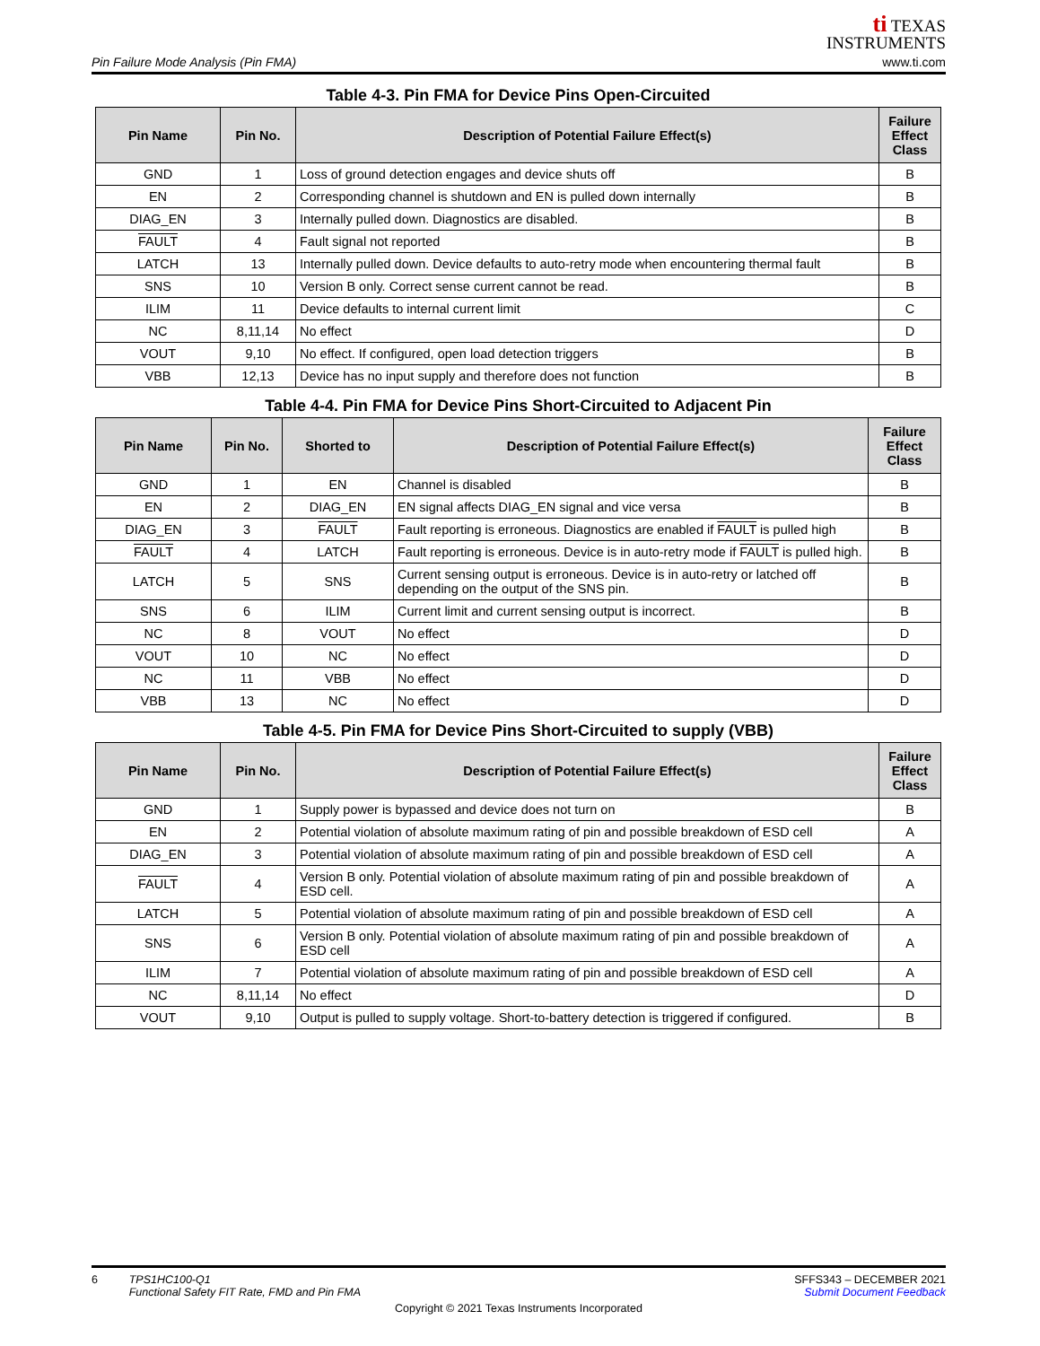Pin Failure Mode Analysis (Pin FMA)
ti TEXAS
INSTRUMENTS
www.ti.com
Table 4-3. Pin FMA for Device Pins Open-Circuited
| Pin Name | Pin No. | Description of Potential Failure Effect(s) | Failure Effect Class |
| --- | --- | --- | --- |
| GND | 1 | Loss of ground detection engages and device shuts off | B |
| EN | 2 | Corresponding channel is shutdown and EN is pulled down internally | B |
| DIAG_EN | 3 | Internally pulled down. Diagnostics are disabled. | B |
| FAULT | 4 | Fault signal not reported | B |
| LATCH | 13 | Internally pulled down. Device defaults to auto-retry mode when encountering thermal fault | B |
| SNS | 10 | Version B only. Correct sense current cannot be read. | B |
| ILIM | 11 | Device defaults to internal current limit | C |
| NC | 8,11,14 | No effect | D |
| VOUT | 9,10 | No effect. If configured, open load detection triggers | B |
| VBB | 12,13 | Device has no input supply and therefore does not function | B |
Table 4-4. Pin FMA for Device Pins Short-Circuited to Adjacent Pin
| Pin Name | Pin No. | Shorted to | Description of Potential Failure Effect(s) | Failure Effect Class |
| --- | --- | --- | --- | --- |
| GND | 1 | EN | Channel is disabled | B |
| EN | 2 | DIAG_EN | EN signal affects DIAG_EN signal and vice versa | B |
| DIAG_EN | 3 | FAULT | Fault reporting is erroneous. Diagnostics are enabled if FAULT is pulled high | B |
| FAULT | 4 | LATCH | Fault reporting is erroneous. Device is in auto-retry mode if FAULT is pulled high. | B |
| LATCH | 5 | SNS | Current sensing output is erroneous. Device is in auto-retry or latched off depending on the output of the SNS pin. | B |
| SNS | 6 | ILIM | Current limit and current sensing output is incorrect. | B |
| NC | 8 | VOUT | No effect | D |
| VOUT | 10 | NC | No effect | D |
| NC | 11 | VBB | No effect | D |
| VBB | 13 | NC | No effect | D |
Table 4-5. Pin FMA for Device Pins Short-Circuited to supply (VBB)
| Pin Name | Pin No. | Description of Potential Failure Effect(s) | Failure Effect Class |
| --- | --- | --- | --- |
| GND | 1 | Supply power is bypassed and device does not turn on | B |
| EN | 2 | Potential violation of absolute maximum rating of pin and possible breakdown of ESD cell | A |
| DIAG_EN | 3 | Potential violation of absolute maximum rating of pin and possible breakdown of ESD cell | A |
| FAULT | 4 | Version B only. Potential violation of absolute maximum rating of pin and possible breakdown of ESD cell. | A |
| LATCH | 5 | Potential violation of absolute maximum rating of pin and possible breakdown of ESD cell | A |
| SNS | 6 | Version B only. Potential violation of absolute maximum rating of pin and possible breakdown of ESD cell | A |
| ILIM | 7 | Potential violation of absolute maximum rating of pin and possible breakdown of ESD cell | A |
| NC | 8,11,14 | No effect | D |
| VOUT | 9,10 | Output is pulled to supply voltage. Short-to-battery detection is triggered if configured. | B |
6 TPS1HC100-Q1
Functional Safety FIT Rate, FMD and Pin FMA
SFFS343 – DECEMBER 2021
Submit Document Feedback
Copyright © 2021 Texas Instruments Incorporated